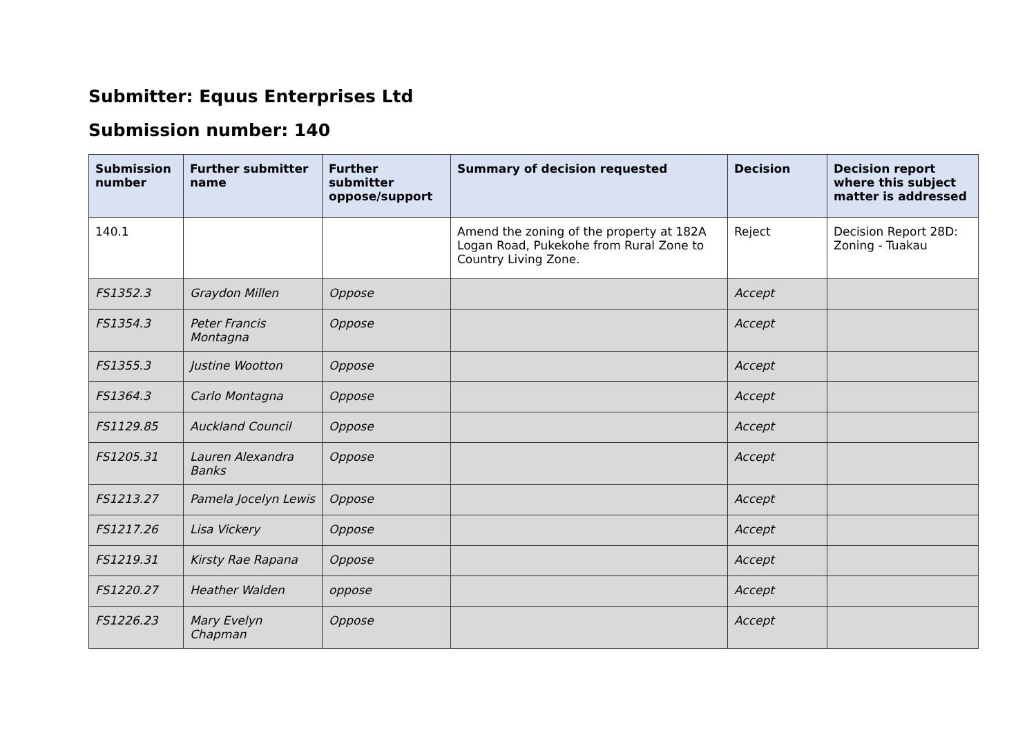Submitter: Equus Enterprises Ltd
Submission number: 140
| Submission number | Further submitter name | Further submitter oppose/support | Summary of decision requested | Decision | Decision report where this subject matter is addressed |
| --- | --- | --- | --- | --- | --- |
| 140.1 | | | Amend the zoning of the property at 182A Logan Road, Pukekohe from Rural Zone to Country Living Zone. | Reject | Decision Report 28D: Zoning - Tuakau |
| FS1352.3 | Graydon Millen | Oppose | | Accept | |
| FS1354.3 | Peter Francis Montagna | Oppose | | Accept | |
| FS1355.3 | Justine Wootton | Oppose | | Accept | |
| FS1364.3 | Carlo Montagna | Oppose | | Accept | |
| FS1129.85 | Auckland Council | Oppose | | Accept | |
| FS1205.31 | Lauren Alexandra Banks | Oppose | | Accept | |
| FS1213.27 | Pamela Jocelyn Lewis | Oppose | | Accept | |
| FS1217.26 | Lisa Vickery | Oppose | | Accept | |
| FS1219.31 | Kirsty Rae Rapana | Oppose | | Accept | |
| FS1220.27 | Heather Walden | oppose | | Accept | |
| FS1226.23 | Mary Evelyn Chapman | Oppose | | Accept | |